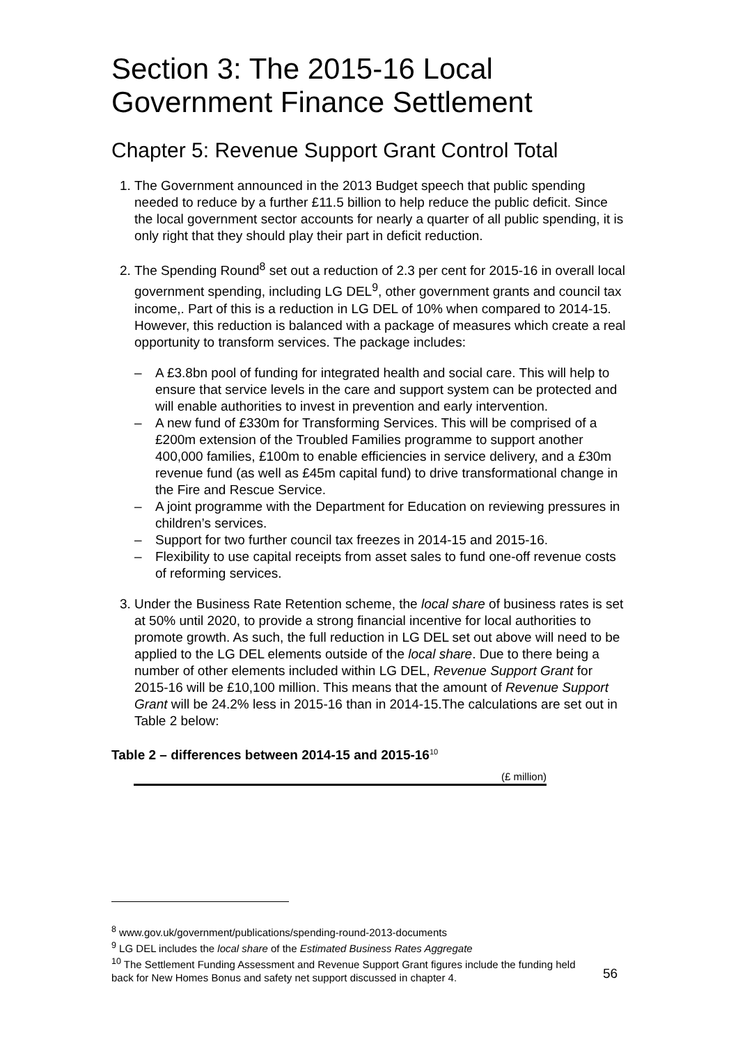Section 3: The 2015-16 Local Government Finance Settlement
Chapter 5: Revenue Support Grant Control Total
1. The Government announced in the 2013 Budget speech that public spending needed to reduce by a further £11.5 billion to help reduce the public deficit. Since the local government sector accounts for nearly a quarter of all public spending, it is only right that they should play their part in deficit reduction.
2. The Spending Round<sup>8</sup> set out a reduction of 2.3 per cent for 2015-16 in overall local government spending, including LG DEL<sup>9</sup>, other government grants and council tax income,. Part of this is a reduction in LG DEL of 10% when compared to 2014-15. However, this reduction is balanced with a package of measures which create a real opportunity to transform services. The package includes:
– A £3.8bn pool of funding for integrated health and social care. This will help to ensure that service levels in the care and support system can be protected and will enable authorities to invest in prevention and early intervention.
– A new fund of £330m for Transforming Services. This will be comprised of a £200m extension of the Troubled Families programme to support another 400,000 families, £100m to enable efficiencies in service delivery, and a £30m revenue fund (as well as £45m capital fund) to drive transformational change in the Fire and Rescue Service.
– A joint programme with the Department for Education on reviewing pressures in children’s services.
– Support for two further council tax freezes in 2014-15 and 2015-16.
– Flexibility to use capital receipts from asset sales to fund one-off revenue costs of reforming services.
3. Under the Business Rate Retention scheme, the local share of business rates is set at 50% until 2020, to provide a strong financial incentive for local authorities to promote growth. As such, the full reduction in LG DEL set out above will need to be applied to the LG DEL elements outside of the local share. Due to there being a number of other elements included within LG DEL, Revenue Support Grant for 2015-16 will be £10,100 million. This means that the amount of Revenue Support Grant will be 24.2% less in 2015-16 than in 2014-15.The calculations are set out in Table 2 below:
Table 2 – differences between 2014-15 and 2015-16<sup>10</sup>
(£ million)
<sup>8</sup> www.gov.uk/government/publications/spending-round-2013-documents
<sup>9</sup> LG DEL includes the local share of the Estimated Business Rates Aggregate
<sup>10</sup> The Settlement Funding Assessment and Revenue Support Grant figures include the funding held back for New Homes Bonus and safety net support discussed in chapter 4.
56